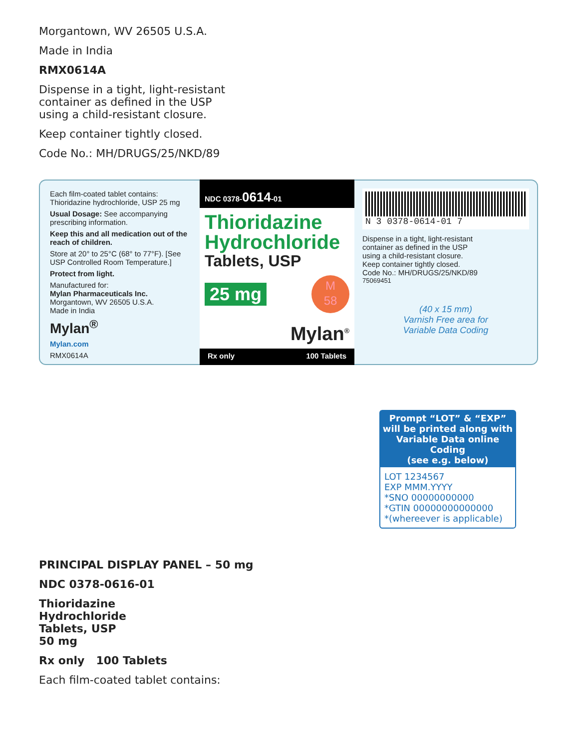Morgantown, WV 26505 U.S.A.
Made in India
RMX0614A
Dispense in a tight, light-resistant
container as defined in the USP
using a child-resistant closure.
Keep container tightly closed.
Code No.: MH/DRUGS/25/NKD/89
Each film-coated tablet contains:
Thioridazine hydrochloride, USP 25 mg
Usual Dosage: See accompanying prescribing information.
Keep this and all medication out of the reach of children.
Store at 20° to 25°C (68° to 77°F). [See USP Controlled Room Temperature.]
Protect from light.
Manufactured for:
Mylan Pharmaceuticals Inc.
Morgantown, WV 26505 U.S.A.
Made in India
Mylan<sup>®</sup>
Mylan.com
RMX0614A
NDC 0378-0614-01
Thioridazine Hydrochloride
Tablets, USP
25 mg M
58
Mylan<sup>®</sup>
Rx only 100 Tablets
N 3 0378-0614-01 7
Dispense in a tight, light-resistant
container as defined in the USP
using a child-resistant closure.
Keep container tightly closed.
Code No.: MH/DRUGS/25/NKD/89
75069451
(40 x 15 mm)
Varnish Free area for
Variable Data Coding
Prompt “LOT” & “EXP”
will be printed along with
Variable Data online Coding
(see e.g. below)
LOT 1234567
EXP MMM.YYYY
*SNO 00000000000
*GTIN 00000000000000
*(whereever is applicable)
PRINCIPAL DISPLAY PANEL – 50 mg
NDC 0378-0616-01
Thioridazine
Hydrochloride
Tablets, USP
50 mg
Rx only 100 Tablets
Each film-coated tablet contains: